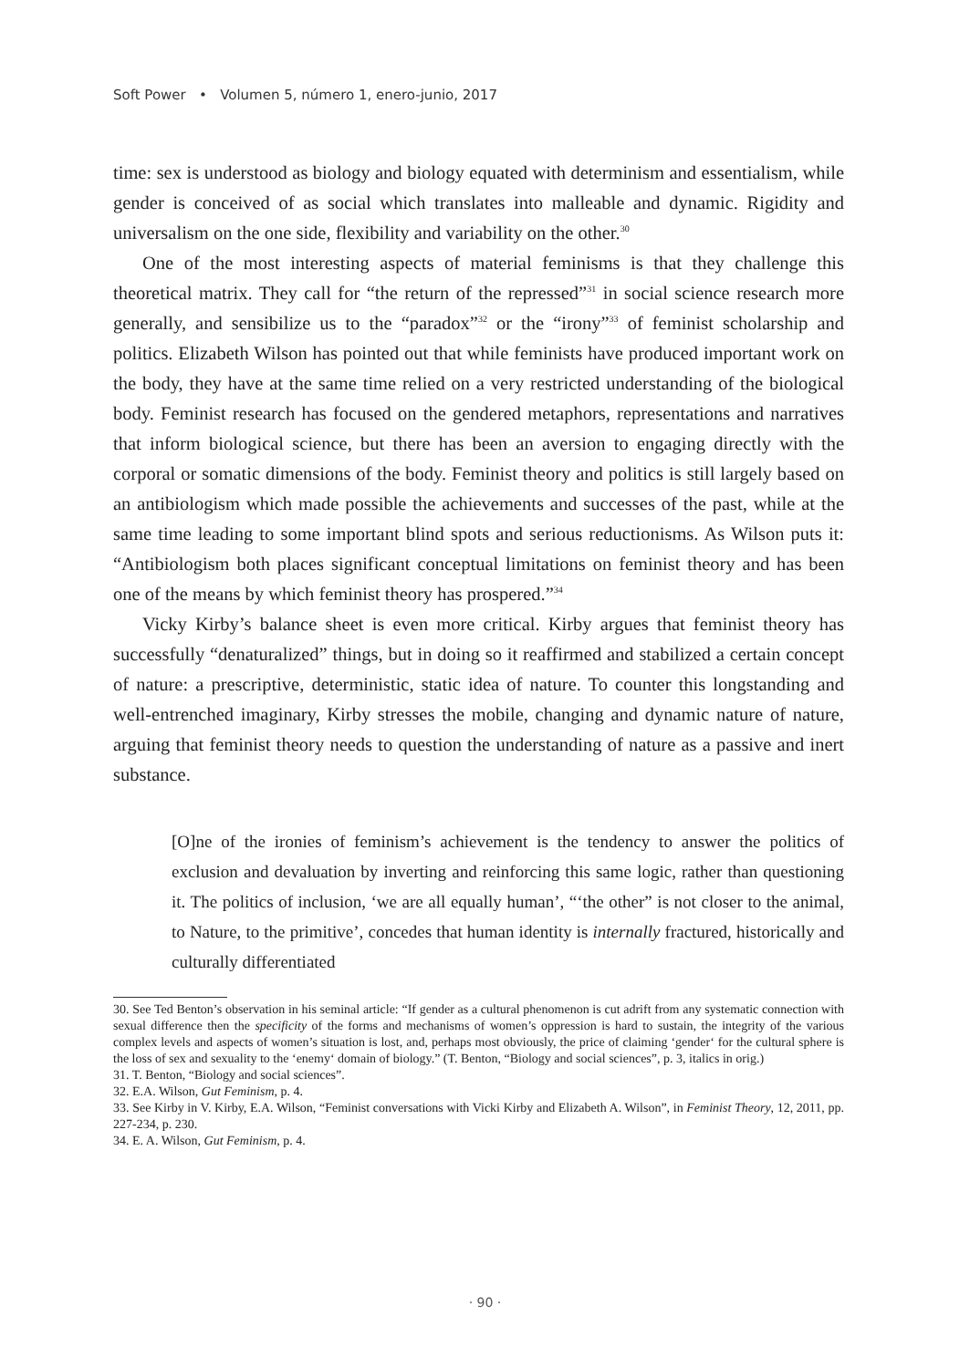Soft Power • Volumen 5, número 1, enero-junio, 2017
time: sex is understood as biology and biology equated with determinism and essentialism, while gender is conceived of as social which translates into malleable and dynamic. Rigidity and universalism on the one side, flexibility and variability on the other.<sup>30</sup>
One of the most interesting aspects of material feminisms is that they challenge this theoretical matrix. They call for “the return of the repressed”<sup>31</sup> in social science research more generally, and sensibilize us to the “paradox”<sup>32</sup> or the “irony”<sup>33</sup> of feminist scholarship and politics. Elizabeth Wilson has pointed out that while feminists have produced important work on the body, they have at the same time relied on a very restricted understanding of the biological body. Feminist research has focused on the gendered metaphors, representations and narratives that inform biological science, but there has been an aversion to engaging directly with the corporal or somatic dimensions of the body. Feminist theory and politics is still largely based on an antibiologism which made possible the achievements and successes of the past, while at the same time leading to some important blind spots and serious reductionisms. As Wilson puts it: “Antibiologism both places significant conceptual limitations on feminist theory and has been one of the means by which feminist theory has prospered.”<sup>34</sup>
Vicky Kirby’s balance sheet is even more critical. Kirby argues that feminist theory has successfully “denaturalized” things, but in doing so it reaffirmed and stabilized a certain concept of nature: a prescriptive, deterministic, static idea of nature. To counter this longstanding and well-entrenched imaginary, Kirby stresses the mobile, changing and dynamic nature of nature, arguing that feminist theory needs to question the understanding of nature as a passive and inert substance.
[O]ne of the ironies of feminism’s achievement is the tendency to answer the politics of exclusion and devaluation by inverting and reinforcing this same logic, rather than questioning it. The politics of inclusion, ‘we are all equally human’, “‘the other” is not closer to the animal, to Nature, to the primitive’, concedes that human identity is internally fractured, historically and culturally differentiated
30. See Ted Benton’s observation in his seminal article: “If gender as a cultural phenomenon is cut adrift from any systematic connection with sexual difference then the specificity of the forms and mechanisms of women’s oppression is hard to sustain, the integrity of the various complex levels and aspects of women’s situation is lost, and, perhaps most obviously, the price of claiming ‘gender‘ for the cultural sphere is the loss of sex and sexuality to the ‘enemy‘ domain of biology.” (T. Benton, “Biology and social sciences”, p. 3, italics in orig.)
31. T. Benton, “Biology and social sciences”.
32. E.A. Wilson, Gut Feminism, p. 4.
33. See Kirby in V. Kirby, E.A. Wilson, “Feminist conversations with Vicki Kirby and Elizabeth A. Wilson”, in Feminist Theory, 12, 2011, pp. 227-234, p. 230.
34. E. A. Wilson, Gut Feminism, p. 4.
· 90 ·